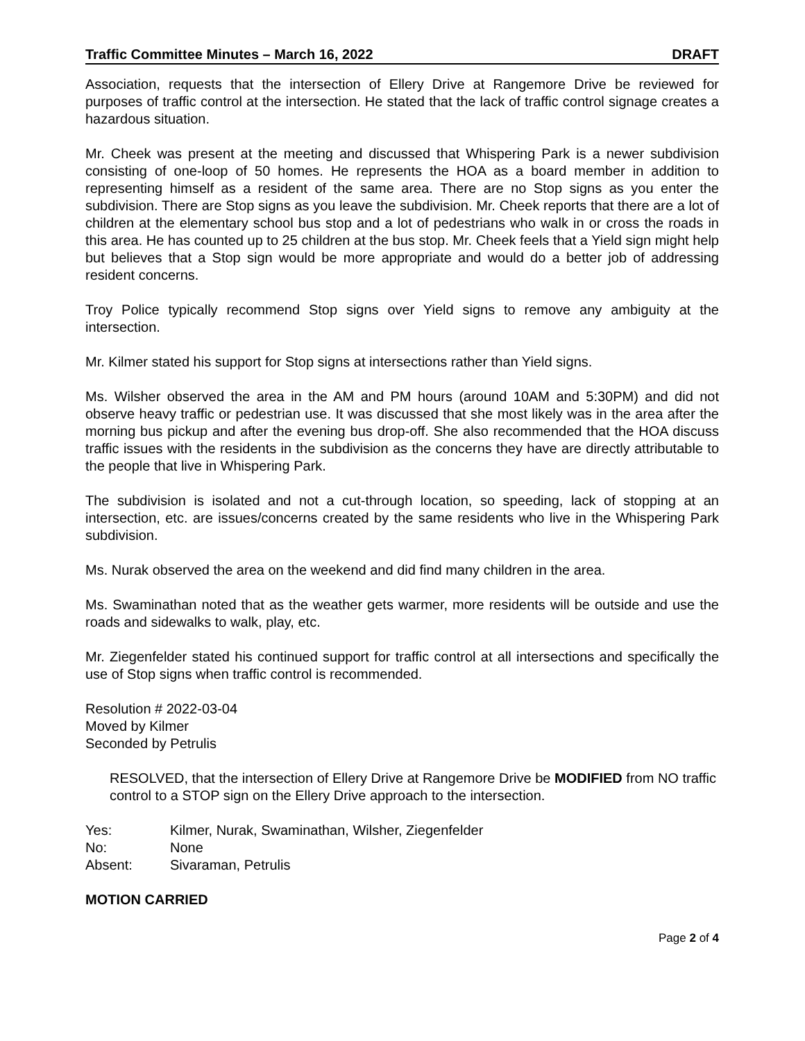Traffic Committee Minutes – March 16, 2022 DRAFT
Association, requests that the intersection of Ellery Drive at Rangemore Drive be reviewed for purposes of traffic control at the intersection. He stated that the lack of traffic control signage creates a hazardous situation.
Mr. Cheek was present at the meeting and discussed that Whispering Park is a newer subdivision consisting of one-loop of 50 homes. He represents the HOA as a board member in addition to representing himself as a resident of the same area. There are no Stop signs as you enter the subdivision. There are Stop signs as you leave the subdivision. Mr. Cheek reports that there are a lot of children at the elementary school bus stop and a lot of pedestrians who walk in or cross the roads in this area. He has counted up to 25 children at the bus stop. Mr. Cheek feels that a Yield sign might help but believes that a Stop sign would be more appropriate and would do a better job of addressing resident concerns.
Troy Police typically recommend Stop signs over Yield signs to remove any ambiguity at the intersection.
Mr. Kilmer stated his support for Stop signs at intersections rather than Yield signs.
Ms. Wilsher observed the area in the AM and PM hours (around 10AM and 5:30PM) and did not observe heavy traffic or pedestrian use. It was discussed that she most likely was in the area after the morning bus pickup and after the evening bus drop-off. She also recommended that the HOA discuss traffic issues with the residents in the subdivision as the concerns they have are directly attributable to the people that live in Whispering Park.
The subdivision is isolated and not a cut-through location, so speeding, lack of stopping at an intersection, etc. are issues/concerns created by the same residents who live in the Whispering Park subdivision.
Ms. Nurak observed the area on the weekend and did find many children in the area.
Ms. Swaminathan noted that as the weather gets warmer, more residents will be outside and use the roads and sidewalks to walk, play, etc.
Mr. Ziegenfelder stated his continued support for traffic control at all intersections and specifically the use of Stop signs when traffic control is recommended.
Resolution # 2022-03-04
Moved by Kilmer
Seconded by Petrulis
RESOLVED, that the intersection of Ellery Drive at Rangemore Drive be MODIFIED from NO traffic control to a STOP sign on the Ellery Drive approach to the intersection.
Yes: Kilmer, Nurak, Swaminathan, Wilsher, Ziegenfelder No: None Absent: Sivaraman, Petrulis
MOTION CARRIED
Page 2 of 4